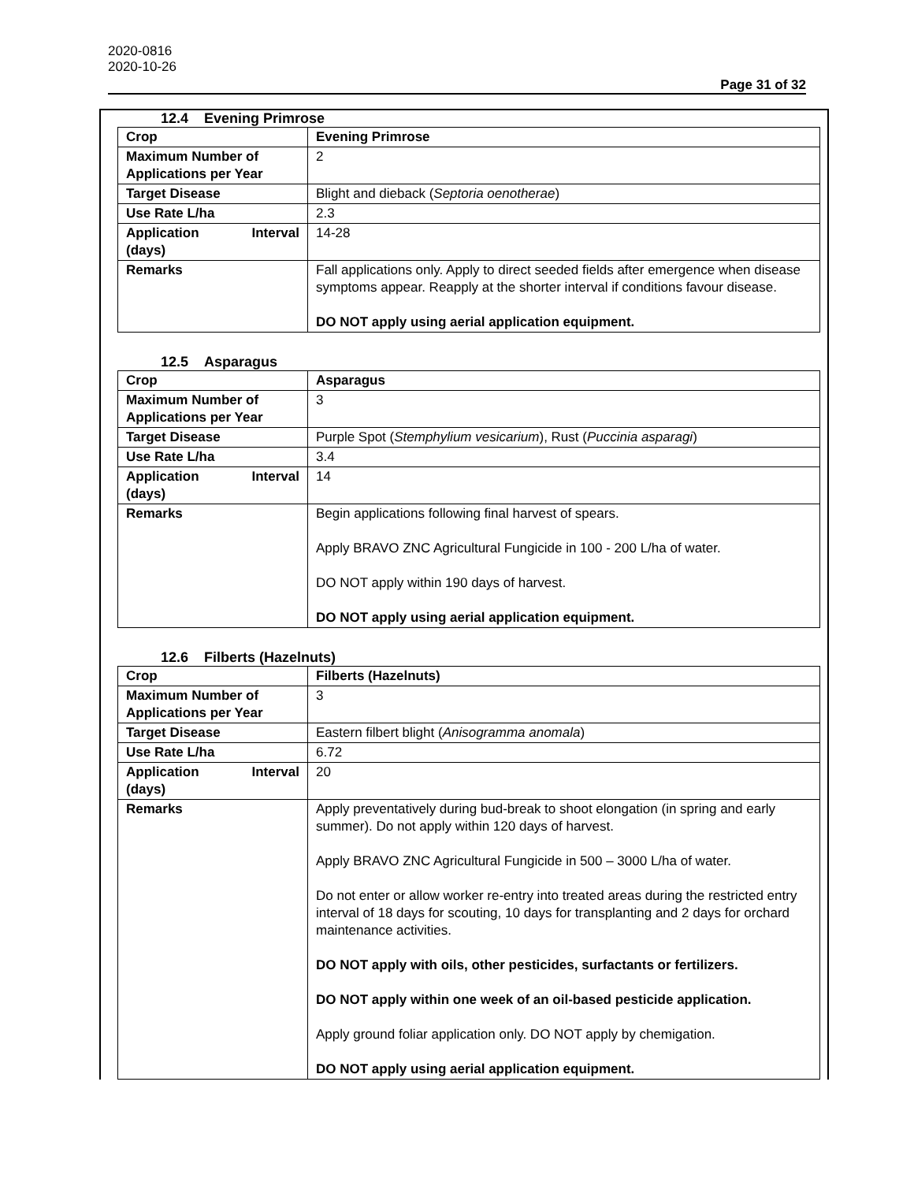2020-0816
2020-10-26
Page 31 of 32
12.4 Evening Primrose
| Crop | Evening Primrose |
| Maximum Number of Applications per Year | 2 |
| Target Disease | Blight and dieback ( Septoria oenotherae ) |
| Use Rate L/ha | 2.3 |
| Application Interval (days) | 14-28 |
| Remarks | Fall applications only. Apply to direct seeded fields after emergence when disease symptoms appear. Reapply at the shorter interval if conditions favour disease. DO NOT apply using aerial application equipment. |
12.5 Asparagus
| Crop | Asparagus |
| Maximum Number of Applications per Year | 3 |
| Target Disease | Purple Spot ( Stemphylium vesicarium ), Rust ( Puccinia asparagi ) |
| Use Rate L/ha | 3.4 |
| Application Interval (days) | 14 |
| Remarks | Begin applications following final harvest of spears. Apply BRAVO ZNC Agricultural Fungicide in 100 - 200 L/ha of water. DO NOT apply within 190 days of harvest. DO NOT apply using aerial application equipment. |
12.6 Filberts (Hazelnuts)
| Crop | Filberts (Hazelnuts) |
| Maximum Number of Applications per Year | 3 |
| Target Disease | Eastern filbert blight ( Anisogramma anomala ) |
| Use Rate L/ha | 6.72 |
| Application Interval (days) | 20 |
| Remarks | Apply preventatively during bud-break to shoot elongation (in spring and early summer). Do not apply within 120 days of harvest. Apply BRAVO ZNC Agricultural Fungicide in 500 – 3000 L/ha of water. Do not enter or allow worker re-entry into treated areas during the restricted entry interval of 18 days for scouting, 10 days for transplanting and 2 days for orchard maintenance activities. DO NOT apply with oils, other pesticides, surfactants or fertilizers. DO NOT apply within one week of an oil-based pesticide application. Apply ground foliar application only. DO NOT apply by chemigation. DO NOT apply using aerial application equipment. |